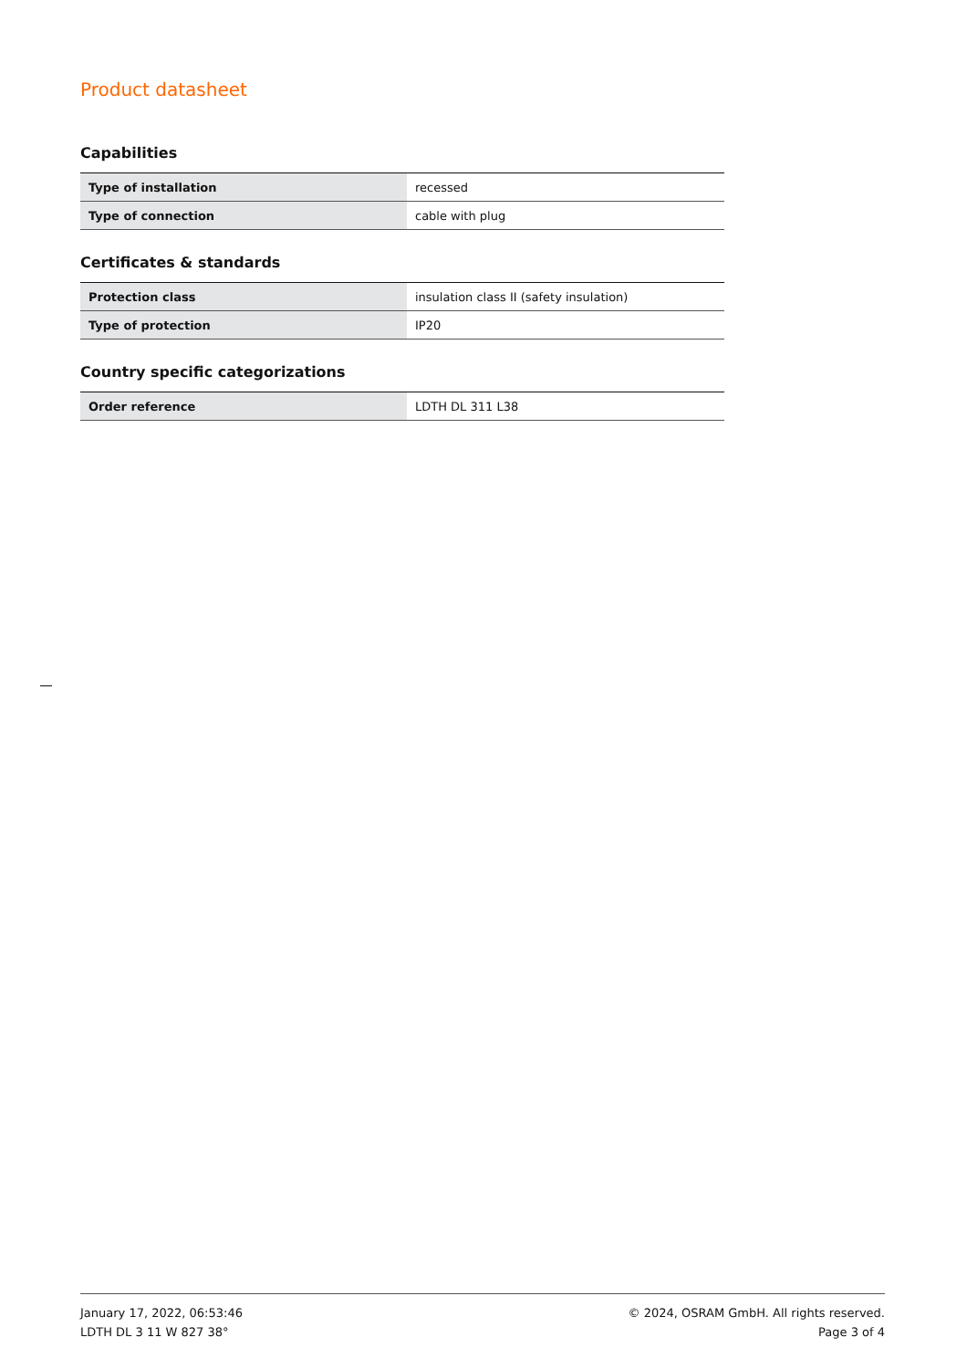Product datasheet
Capabilities
| Type of installation | recessed |
| Type of connection | cable with plug |
Certificates & standards
| Protection class | insulation class II (safety insulation) |
| Type of protection | IP20 |
Country specific categorizations
| Order reference | LDTH DL 311 L38 |
January 17, 2022, 06:53:46
LDTH DL 3 11 W 827 38°
© 2024, OSRAM GmbH. All rights reserved.
Page 3 of 4